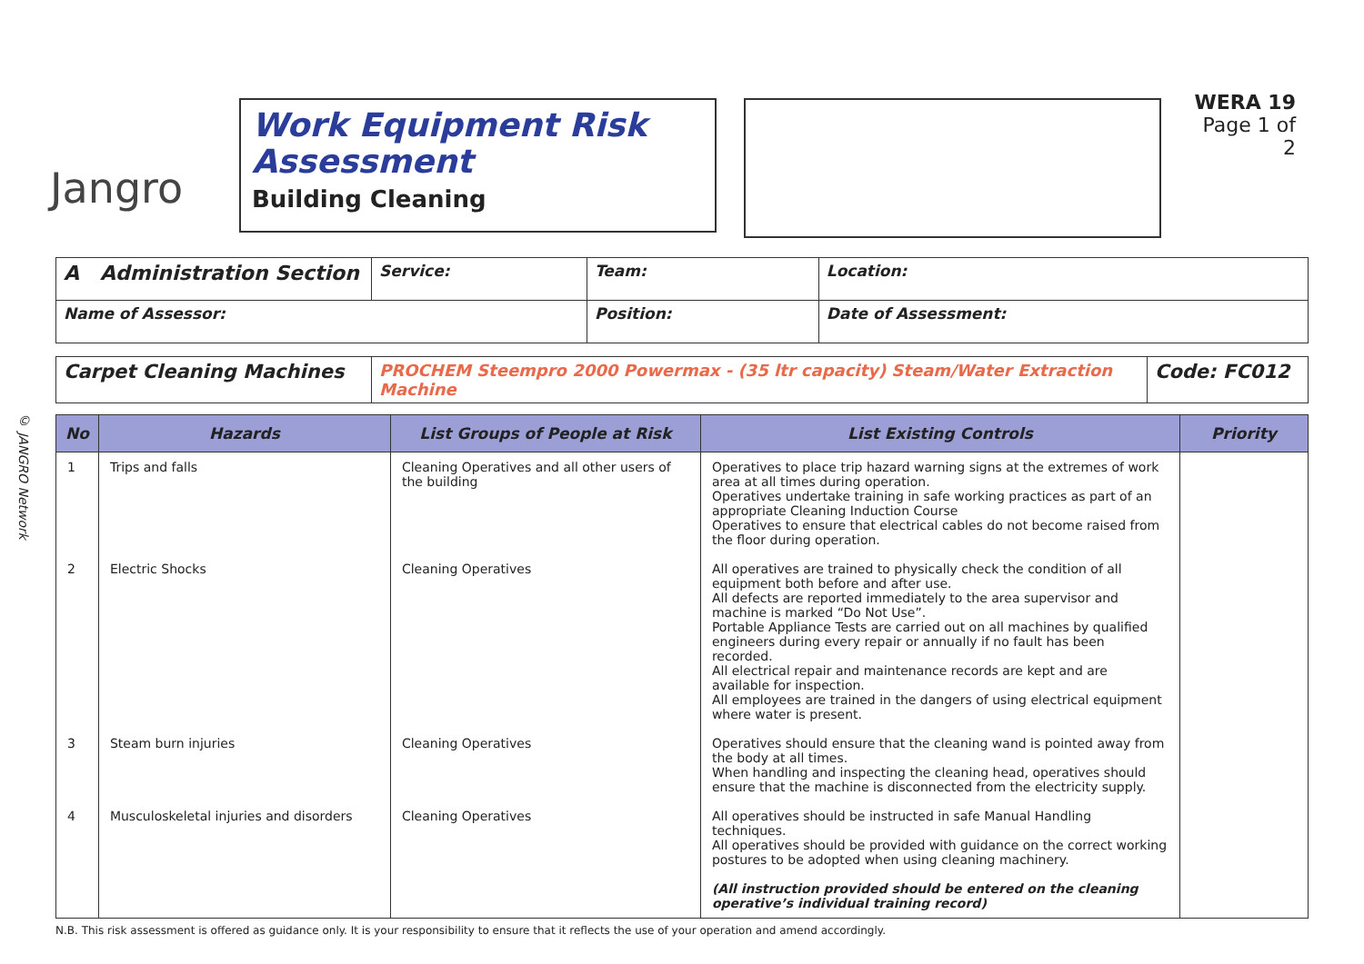© JANGRO Network
Jangro
Work Equipment Risk Assessment
Building Cleaning
WERA 19
Page 1 of 2
| A Administration Section | Service: | Team: | Location: |
| Name of Assessor: | | Position: | Date of Assessment: |
| Carpet Cleaning Machines | PROCHEM Steempro 2000 Powermax - (35 ltr capacity) Steam/Water Extraction Machine | Code: FC012 |
| No | Hazards | List Groups of People at Risk | List Existing Controls | Priority |
| --- | --- | --- | --- | --- |
| 1 | Trips and falls | Cleaning Operatives and all other users of the building | Operatives to place trip hazard warning signs at the extremes of work area at all times during operation. Operatives undertake training in safe working practices as part of an appropriate Cleaning Induction Course Operatives to ensure that electrical cables do not become raised from the floor during operation. | |
| 2 | Electric Shocks | Cleaning Operatives | All operatives are trained to physically check the condition of all equipment both before and after use. All defects are reported immediately to the area supervisor and machine is marked “Do Not Use”. Portable Appliance Tests are carried out on all machines by qualified engineers during every repair or annually if no fault has been recorded. All electrical repair and maintenance records are kept and are available for inspection. All employees are trained in the dangers of using electrical equipment where water is present. | |
| 3 | Steam burn injuries | Cleaning Operatives | Operatives should ensure that the cleaning wand is pointed away from the body at all times. When handling and inspecting the cleaning head, operatives should ensure that the machine is disconnected from the electricity supply. | |
| 4 | Musculoskeletal injuries and disorders | Cleaning Operatives | All operatives should be instructed in safe Manual Handling techniques. All operatives should be provided with guidance on the correct working postures to be adopted when using cleaning machinery. (All instruction provided should be entered on the cleaning operative’s individual training record) | |
N.B. This risk assessment is offered as guidance only. It is your responsibility to ensure that it reflects the use of your operation and amend accordingly.